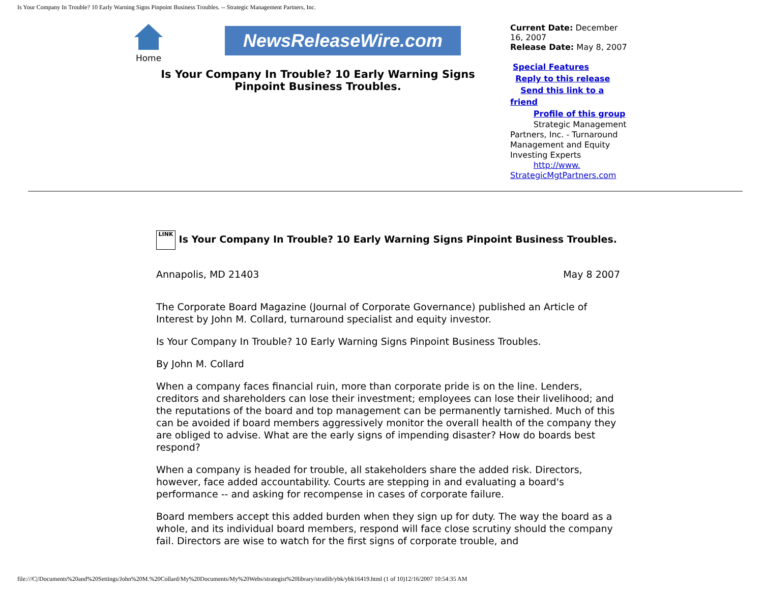Is Your Company In Trouble? 10 Early Warning Signs Pinpoint Business Troubles. -- Strategic Management Partners, Inc.
Home
NewsReleaseWire.com
Is Your Company In Trouble? 10 Early Warning Signs Pinpoint Business Troubles.
Current Date: December 16, 2007
Release Date: May 8, 2007
Special Features
Reply to this release
Send this link to a friend
Profile of this group
Strategic Management Partners, Inc. - Turnaround Management and Equity Investing Experts
http://www. StrategicMgtPartners.com
LINK Is Your Company In Trouble? 10 Early Warning Signs Pinpoint Business Troubles.
Annapolis, MD 21403 May 8 2007
The Corporate Board Magazine (Journal of Corporate Governance) published an Article of Interest by John M. Collard, turnaround specialist and equity investor.
Is Your Company In Trouble? 10 Early Warning Signs Pinpoint Business Troubles.
By John M. Collard
When a company faces financial ruin, more than corporate pride is on the line. Lenders, creditors and shareholders can lose their investment; employees can lose their livelihood; and the reputations of the board and top management can be permanently tarnished. Much of this can be avoided if board members aggressively monitor the overall health of the company they are obliged to advise. What are the early signs of impending disaster? How do boards best respond?
When a company is headed for trouble, all stakeholders share the added risk. Directors, however, face added accountability. Courts are stepping in and evaluating a board's performance -- and asking for recompense in cases of corporate failure.
Board members accept this added burden when they sign up for duty. The way the board as a whole, and its individual board members, respond will face close scrutiny should the company fail. Directors are wise to watch for the first signs of corporate trouble, and
file:///C|/Documents%20and%20Settings/John%20M.%20Collard/My%20Documents/My%20Webs/strategist%20library/stratlib/ybk/ybk16419.html (1 of 10)12/16/2007 10:54:35 AM